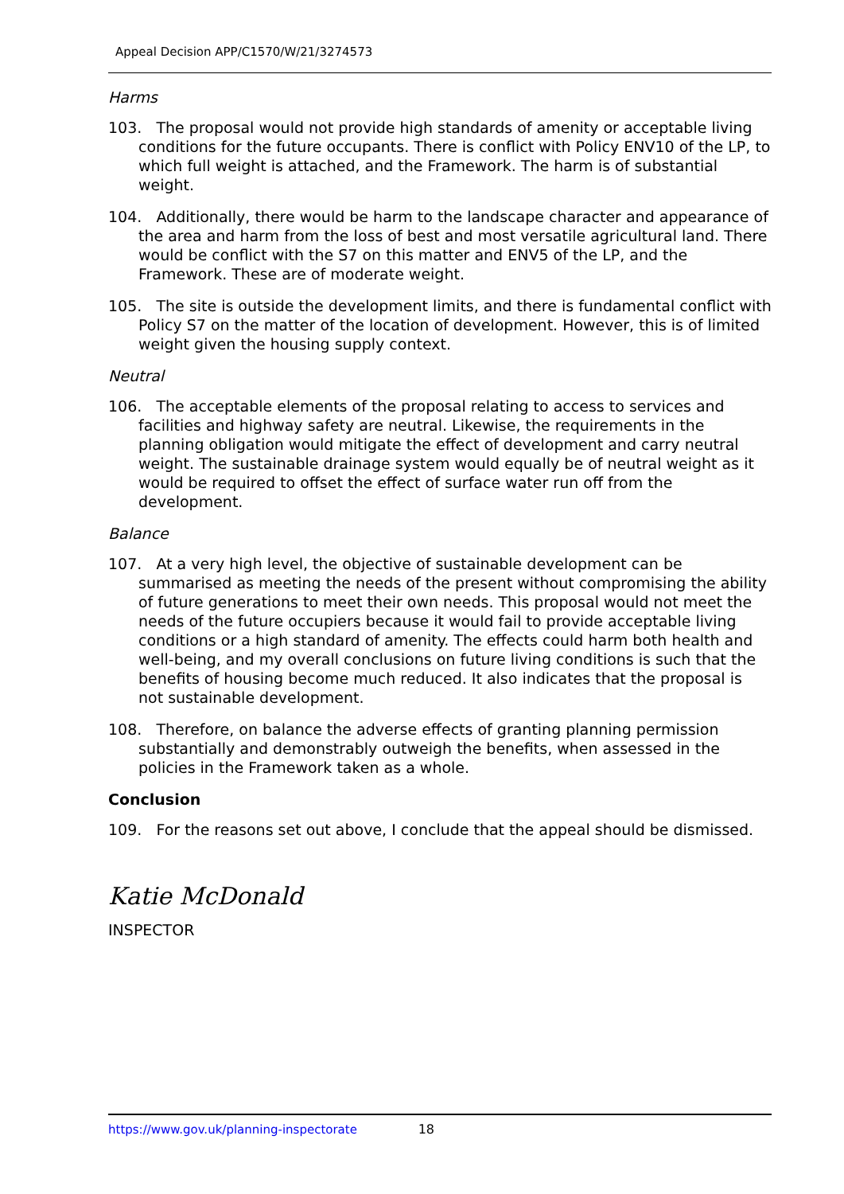Appeal Decision APP/C1570/W/21/3274573
Harms
103. The proposal would not provide high standards of amenity or acceptable living conditions for the future occupants. There is conflict with Policy ENV10 of the LP, to which full weight is attached, and the Framework. The harm is of substantial weight.
104. Additionally, there would be harm to the landscape character and appearance of the area and harm from the loss of best and most versatile agricultural land. There would be conflict with the S7 on this matter and ENV5 of the LP, and the Framework. These are of moderate weight.
105. The site is outside the development limits, and there is fundamental conflict with Policy S7 on the matter of the location of development. However, this is of limited weight given the housing supply context.
Neutral
106. The acceptable elements of the proposal relating to access to services and facilities and highway safety are neutral. Likewise, the requirements in the planning obligation would mitigate the effect of development and carry neutral weight. The sustainable drainage system would equally be of neutral weight as it would be required to offset the effect of surface water run off from the development.
Balance
107. At a very high level, the objective of sustainable development can be summarised as meeting the needs of the present without compromising the ability of future generations to meet their own needs. This proposal would not meet the needs of the future occupiers because it would fail to provide acceptable living conditions or a high standard of amenity. The effects could harm both health and well-being, and my overall conclusions on future living conditions is such that the benefits of housing become much reduced. It also indicates that the proposal is not sustainable development.
108. Therefore, on balance the adverse effects of granting planning permission substantially and demonstrably outweigh the benefits, when assessed in the policies in the Framework taken as a whole.
Conclusion
109. For the reasons set out above, I conclude that the appeal should be dismissed.
Katie McDonald
INSPECTOR
https://www.gov.uk/planning-inspectorate 18